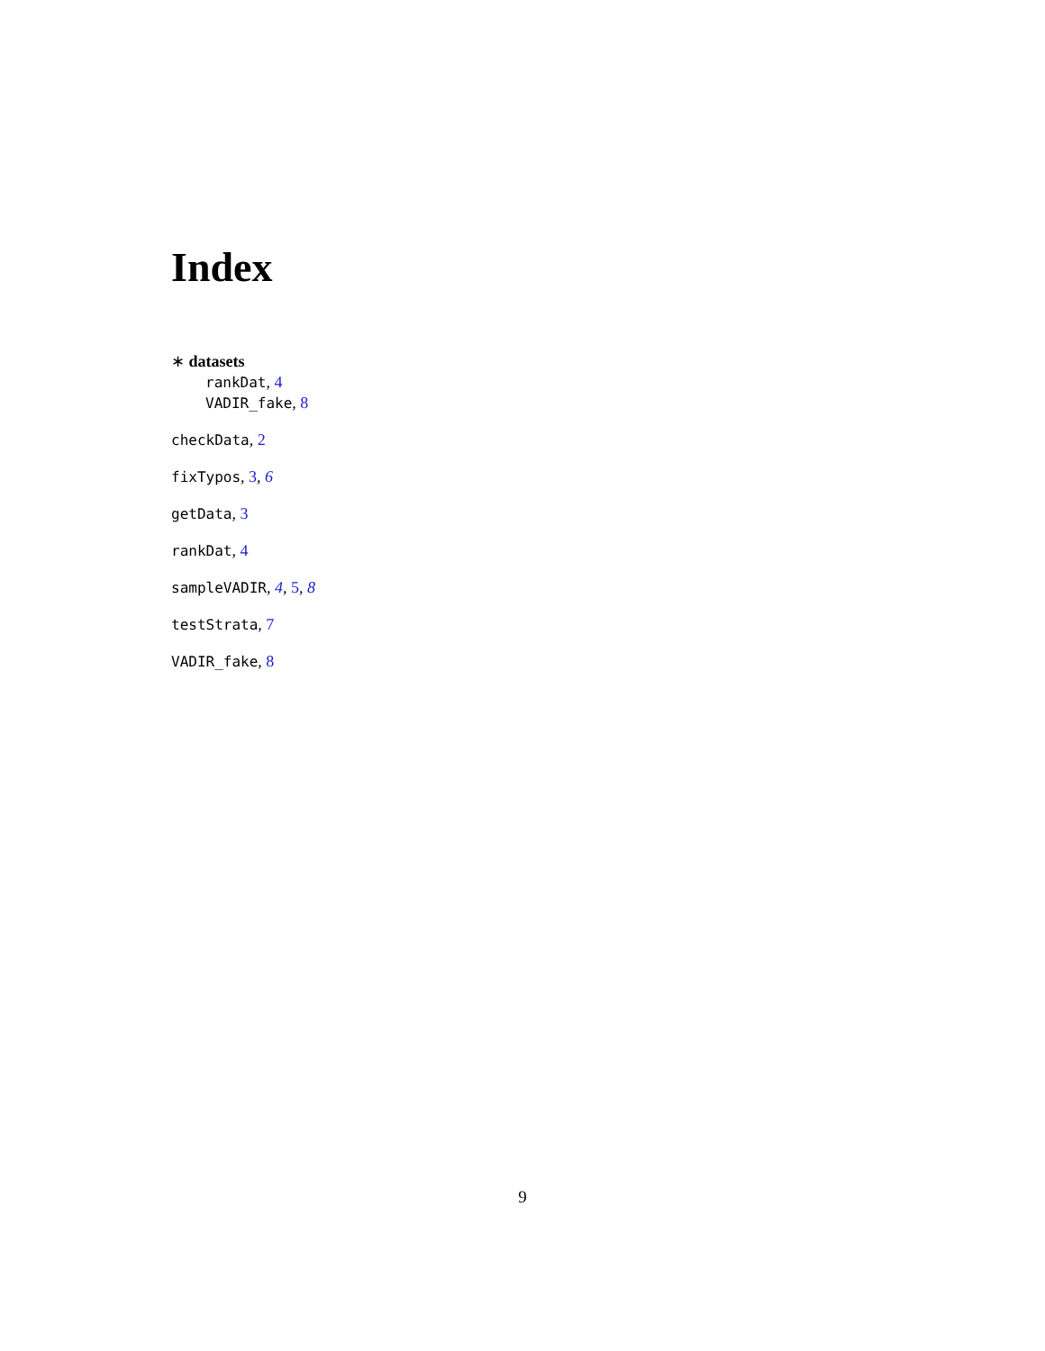Index
∗ datasets
rankDat, 4
VADIR_fake, 8
checkData, 2
fixTypos, 3, 6
getData, 3
rankDat, 4
sampleVADIR, 4, 5, 8
testStrata, 7
VADIR_fake, 8
9